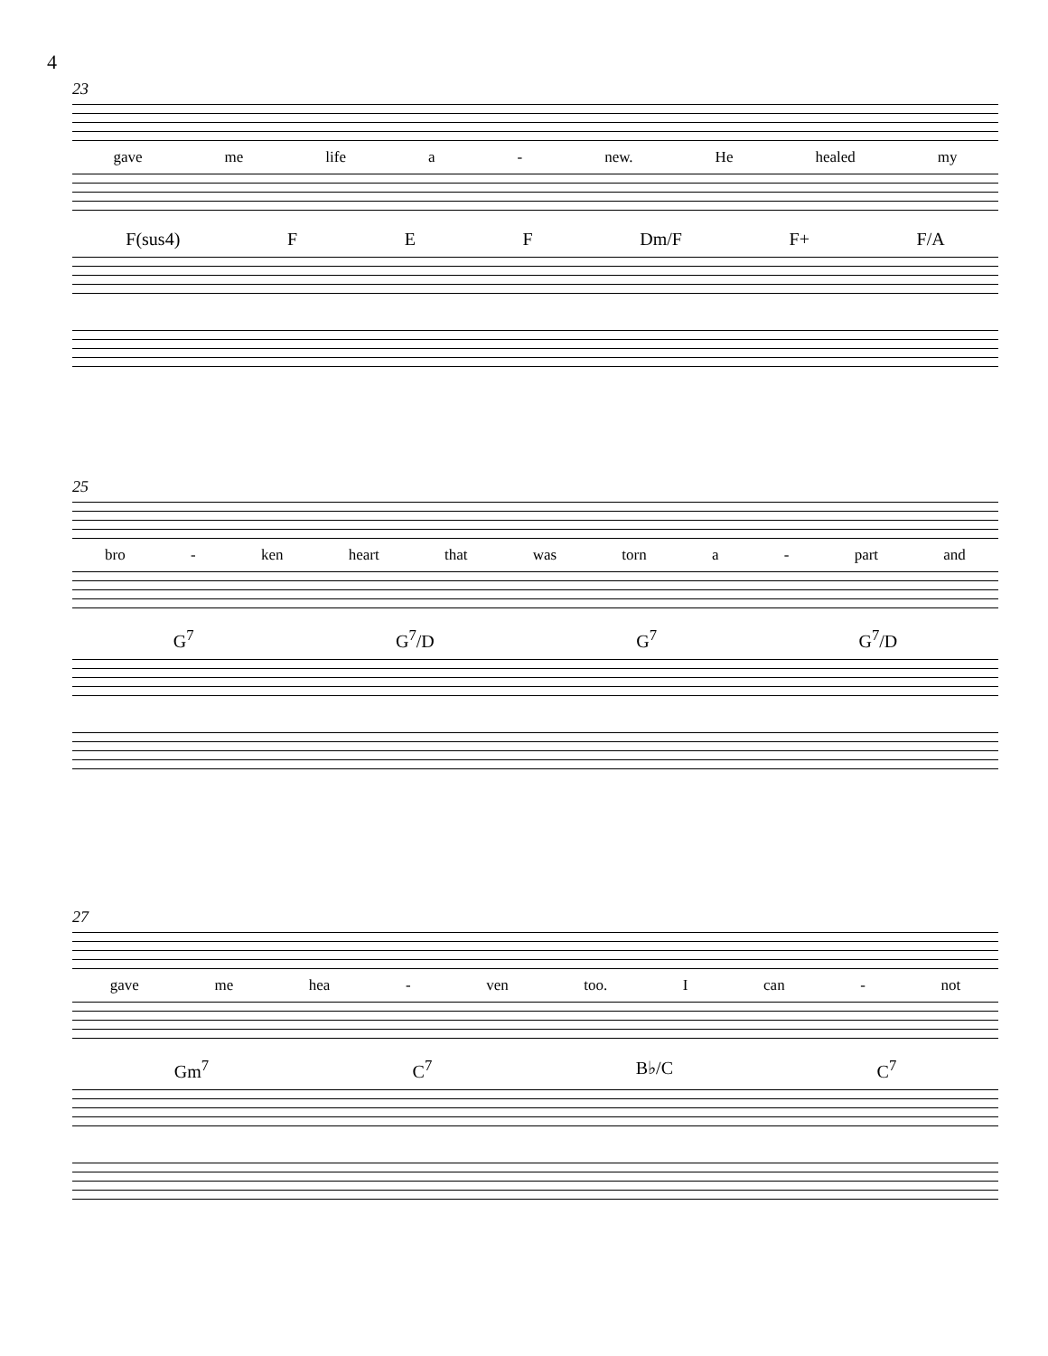4
23
gave me life a - new. He healed my
F(sus4) F E F Dm/F F+ F/A
25
bro - ken heart that was torn a - part and
G<sup>7</sup> G<sup>7</sup>/D G<sup>7</sup> G<sup>7</sup>/D
27
gave me hea - ven too. I can - not
Gm<sup>7</sup> C<sup>7</sup> B♭/C C<sup>7</sup>